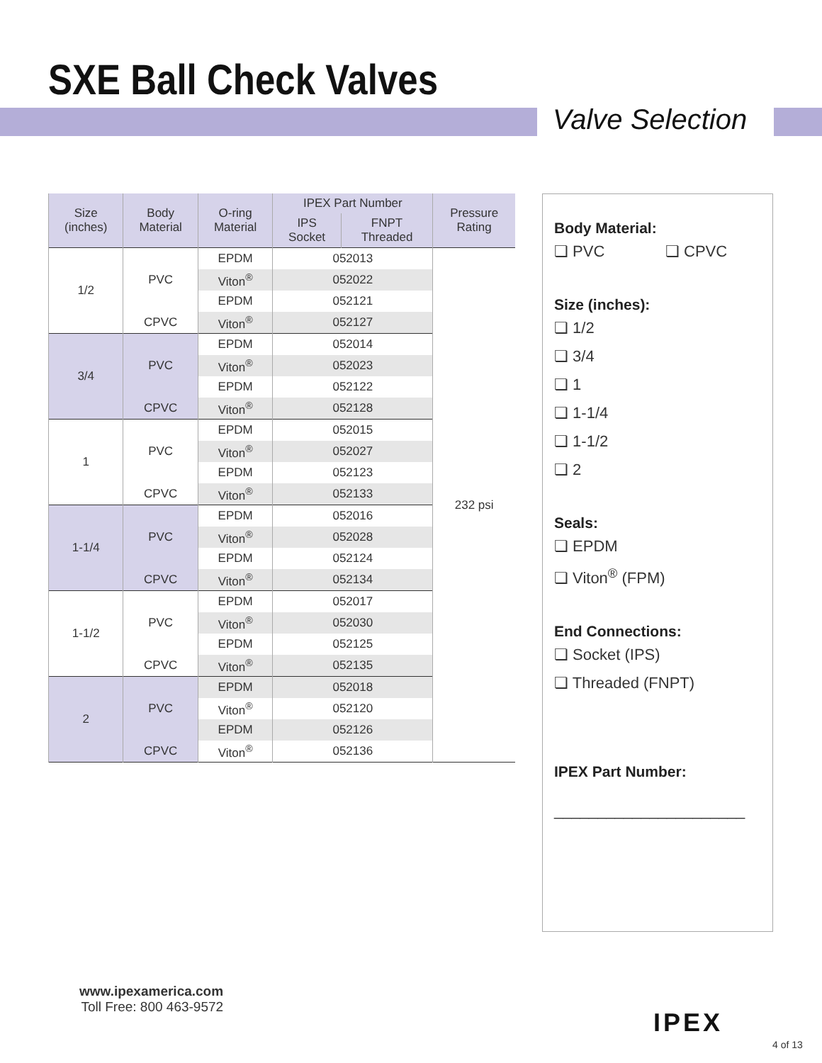SXE Ball Check Valves
Valve Selection
| Size (inches) | Body Material | O-ring Material | IPEX Part Number | | Pressure Rating |
| --- | --- | --- | --- | --- | --- |
| | | | IPS Socket | FNPT Threaded | |
| 1/2 | PVC | EPDM | 052013 | | 232 psi |
| | | Viton<sup>®</sup> | 052022 | | |
| | | EPDM | 052121 | | |
| | CPVC | Viton<sup>®</sup> | 052127 | | |
| 3/4 | PVC | EPDM | 052014 | | |
| | | Viton<sup>®</sup> | 052023 | | |
| | | EPDM | 052122 | | |
| | CPVC | Viton<sup>®</sup> | 052128 | | |
| 1 | PVC | EPDM | 052015 | | |
| | | Viton<sup>®</sup> | 052027 | | |
| | | EPDM | 052123 | | |
| | CPVC | Viton<sup>®</sup> | 052133 | | |
| 1-1/4 | PVC | EPDM | 052016 | | |
| | | Viton<sup>®</sup> | 052028 | | |
| | | EPDM | 052124 | | |
| | CPVC | Viton<sup>®</sup> | 052134 | | |
| 1-1/2 | PVC | EPDM | 052017 | | |
| | | Viton<sup>®</sup> | 052030 | | |
| | | EPDM | 052125 | | |
| | CPVC | Viton<sup>®</sup> | 052135 | | |
| 2 | PVC | EPDM | 052018 | | |
| | | Viton<sup>®</sup> | 052120 | | |
| | | EPDM | 052126 | | |
| | CPVC | Viton<sup>®</sup> | 052136 | | |
Body Material:
❏ PVC ❏ CPVC
Size (inches):
❏ 1/2
❏ 3/4
❏ 1
❏ 1-1/4
❏ 1-1/2
❏ 2
Seals:
❏ EPDM
❏ Viton<sup>®</sup> (FPM)
End Connections:
❏ Socket (IPS)
❏ Threaded (FNPT)
IPEX Part Number:
______________________
www.ipexamerica.com
Toll Free: 800 463-9572
IPEX
4 of 13